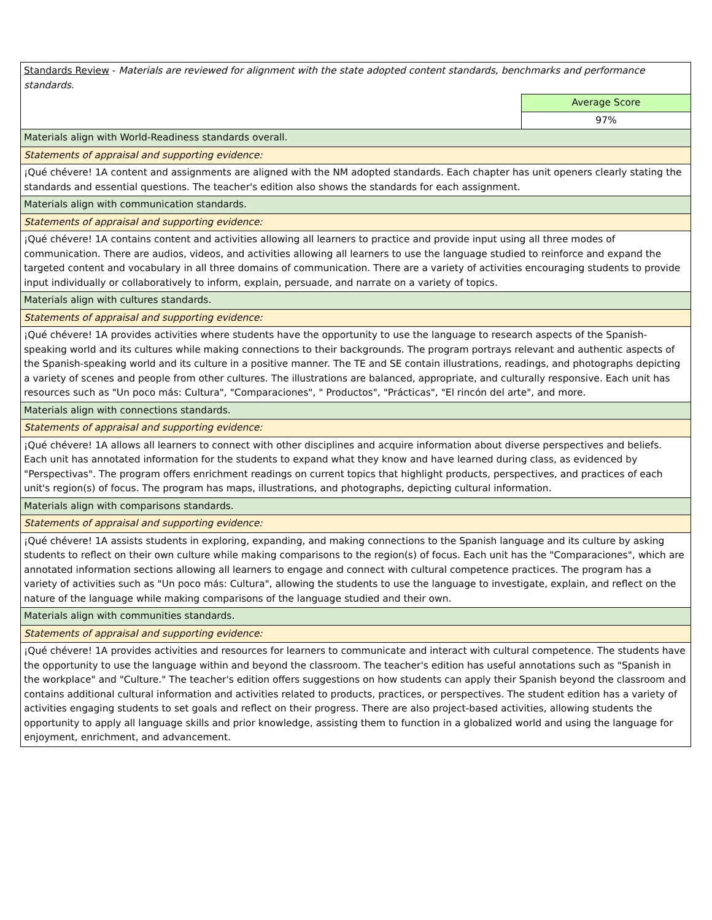| Standards Review - Materials are reviewed for alignment with the state adopted content standards, benchmarks and performance standards. | |
| | Average Score |
| | 97% |
| Materials align with World-Readiness standards overall. | |
| Statements of appraisal and supporting evidence: | |
| ¡Qué chévere! 1A content and assignments are aligned with the NM adopted standards. Each chapter has unit openers clearly stating the standards and essential questions. The teacher's edition also shows the standards for each assignment. | |
| Materials align with communication standards. | |
| Statements of appraisal and supporting evidence: | |
| ¡Qué chévere! 1A contains content and activities allowing all learners to practice and provide input using all three modes of communication. There are audios, videos, and activities allowing all learners to use the language studied to reinforce and expand the targeted content and vocabulary in all three domains of communication. There are a variety of activities encouraging students to provide input individually or collaboratively to inform, explain, persuade, and narrate on a variety of topics. | |
| Materials align with cultures standards. | |
| Statements of appraisal and supporting evidence: | |
| ¡Qué chévere! 1A provides activities where students have the opportunity to use the language to research aspects of the Spanish-speaking world and its cultures while making connections to their backgrounds. The program portrays relevant and authentic aspects of the Spanish-speaking world and its culture in a positive manner. The TE and SE contain illustrations, readings, and photographs depicting a variety of scenes and people from other cultures. The illustrations are balanced, appropriate, and culturally responsive. Each unit has resources such as "Un poco más: Cultura", "Comparaciones", " Productos", "Prácticas", "El rincón del arte", and more. | |
| Materials align with connections standards. | |
| Statements of appraisal and supporting evidence: | |
| ¡Qué chévere! 1A allows all learners to connect with other disciplines and acquire information about diverse perspectives and beliefs. Each unit has annotated information for the students to expand what they know and have learned during class, as evidenced by "Perspectivas". The program offers enrichment readings on current topics that highlight products, perspectives, and practices of each unit's region(s) of focus. The program has maps, illustrations, and photographs, depicting cultural information. | |
| Materials align with comparisons standards. | |
| Statements of appraisal and supporting evidence: | |
| ¡Qué chévere! 1A assists students in exploring, expanding, and making connections to the Spanish language and its culture by asking students to reflect on their own culture while making comparisons to the region(s) of focus. Each unit has the "Comparaciones", which are annotated information sections allowing all learners to engage and connect with cultural competence practices. The program has a variety of activities such as "Un poco más: Cultura", allowing the students to use the language to investigate, explain, and reflect on the nature of the language while making comparisons of the language studied and their own. | |
| Materials align with communities standards. | |
| Statements of appraisal and supporting evidence: | |
| ¡Qué chévere! 1A provides activities and resources for learners to communicate and interact with cultural competence. The students have the opportunity to use the language within and beyond the classroom. The teacher's edition has useful annotations such as "Spanish in the workplace" and "Culture." The teacher's edition offers suggestions on how students can apply their Spanish beyond the classroom and contains additional cultural information and activities related to products, practices, or perspectives. The student edition has a variety of activities engaging students to set goals and reflect on their progress. There are also project-based activities, allowing students the opportunity to apply all language skills and prior knowledge, assisting them to function in a globalized world and using the language for enjoyment, enrichment, and advancement. | |